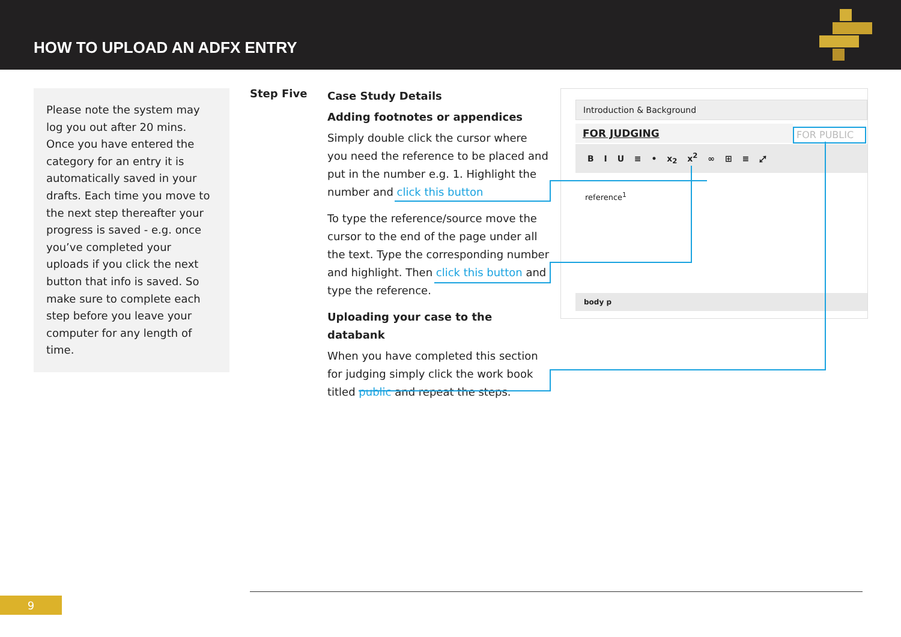HOW TO UPLOAD AN ADFX ENTRY
Please note the system may log you out after 20 mins. Once you have entered the category for an entry it is automatically saved in your drafts. Each time you move to the next step thereafter your progress is saved - e.g. once you’ve completed your uploads if you click the next button that info is saved. So make sure to complete each step before you leave your computer for any length of time.
Step Five
Case Study Details
Adding footnotes or appendices
Simply double click the cursor where you need the reference to be placed and put in the number e.g. 1. Highlight the number and click this button
To type the reference/source move the cursor to the end of the page under all the text. Type the corresponding number and highlight. Then click this button and type the reference.
Uploading your case to the databank
When you have completed this section for judging simply click the work book titled public and repeat the steps.
Introduction & Background
FOR JUDGING FOR PUBLIC
B I U ≡ • x<sub>2</sub> x<sup>2</sup> ∞ ⊞ ≡ ⤢
reference<sup>1</sup>
body p
9